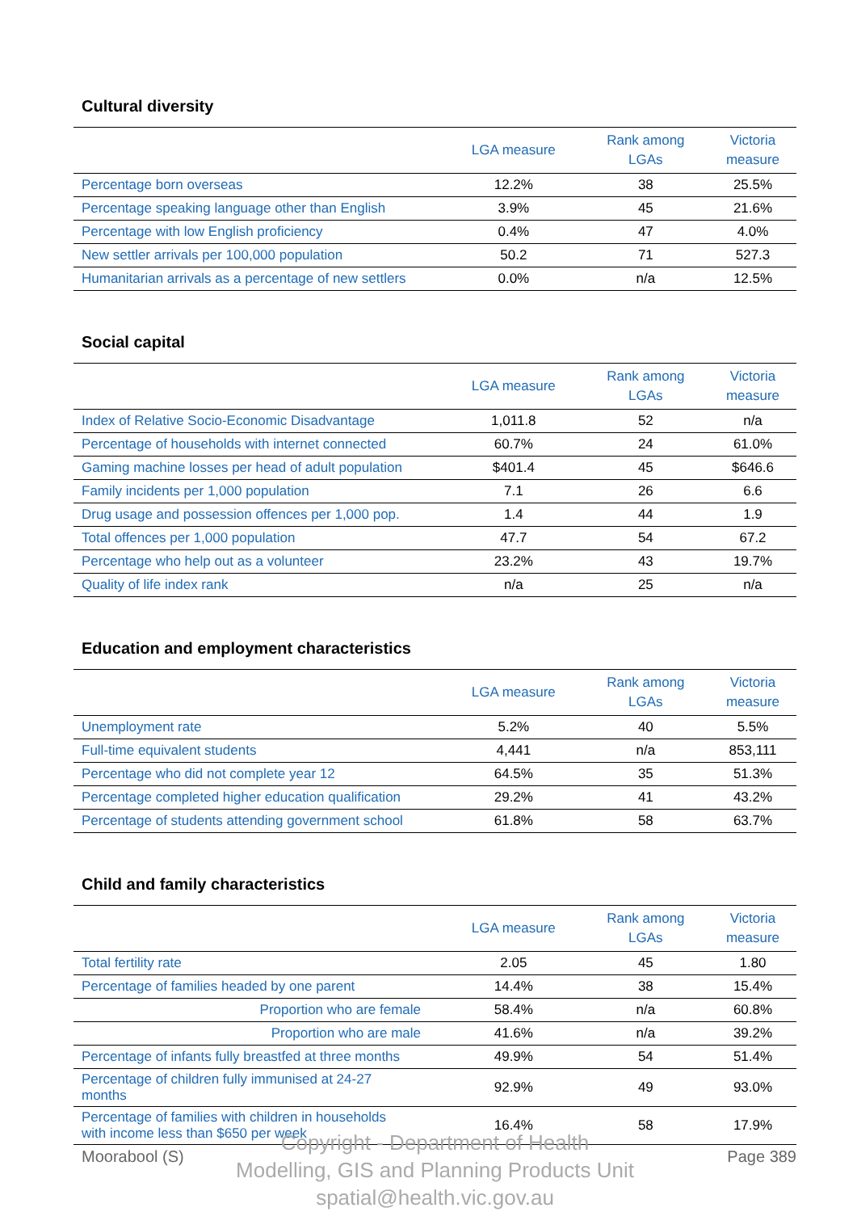Cultural diversity
| | LGA measure | Rank among LGAs | Victoria measure |
| --- | --- | --- | --- |
| Percentage born overseas | 12.2% | 38 | 25.5% |
| Percentage speaking language other than English | 3.9% | 45 | 21.6% |
| Percentage with low English proficiency | 0.4% | 47 | 4.0% |
| New settler arrivals per 100,000 population | 50.2 | 71 | 527.3 |
| Humanitarian arrivals as a percentage of new settlers | 0.0% | n/a | 12.5% |
Social capital
| | LGA measure | Rank among LGAs | Victoria measure |
| --- | --- | --- | --- |
| Index of Relative Socio-Economic Disadvantage | 1,011.8 | 52 | n/a |
| Percentage of households with internet connected | 60.7% | 24 | 61.0% |
| Gaming machine losses per head of adult population | $401.4 | 45 | $646.6 |
| Family incidents per 1,000 population | 7.1 | 26 | 6.6 |
| Drug usage and possession offences per 1,000 pop. | 1.4 | 44 | 1.9 |
| Total offences per 1,000 population | 47.7 | 54 | 67.2 |
| Percentage who help out as a volunteer | 23.2% | 43 | 19.7% |
| Quality of life index rank | n/a | 25 | n/a |
Education and employment characteristics
| | LGA measure | Rank among LGAs | Victoria measure |
| --- | --- | --- | --- |
| Unemployment rate | 5.2% | 40 | 5.5% |
| Full-time equivalent students | 4,441 | n/a | 853,111 |
| Percentage who did not complete year 12 | 64.5% | 35 | 51.3% |
| Percentage completed higher education qualification | 29.2% | 41 | 43.2% |
| Percentage of students attending government school | 61.8% | 58 | 63.7% |
Child and family characteristics
| | LGA measure | Rank among LGAs | Victoria measure |
| --- | --- | --- | --- |
| Total fertility rate | 2.05 | 45 | 1.80 |
| Percentage of families headed by one parent | 14.4% | 38 | 15.4% |
| Proportion who are female | 58.4% | n/a | 60.8% |
| Proportion who are male | 41.6% | n/a | 39.2% |
| Percentage of infants fully breastfed at three months | 49.9% | 54 | 51.4% |
| Percentage of children fully immunised at 24-27 months | 92.9% | 49 | 93.0% |
| Percentage of families with children in households with income less than $650 per week | 16.4% | 58 | 17.9% |
Copyright - Department of Health
Modelling, GIS and Planning Products Unit
spatial@health.vic.gov.au
Moorabool (S) Page 389